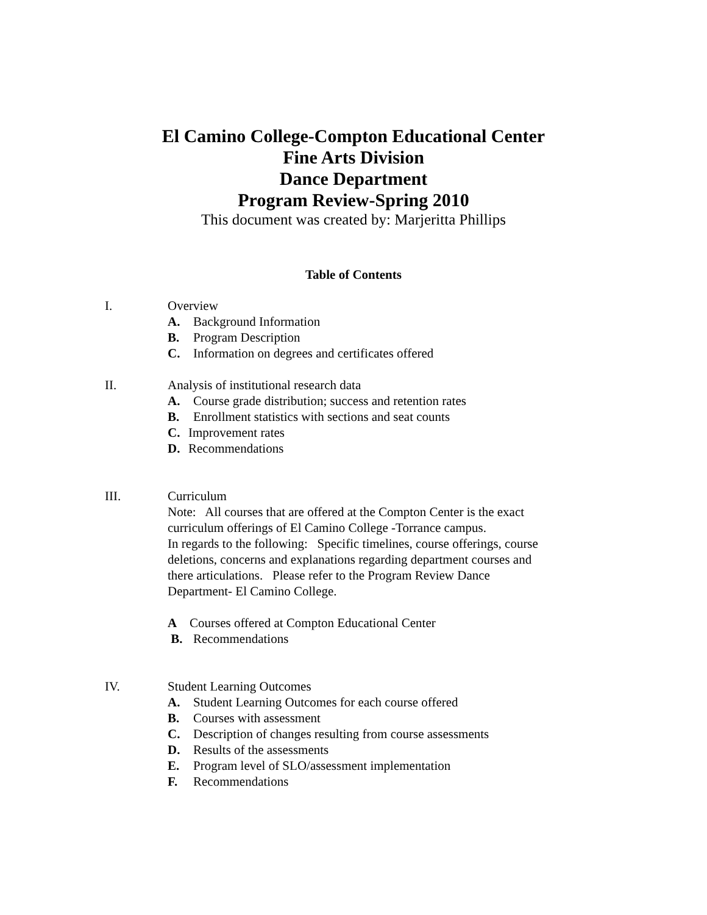El Camino College-Compton Educational Center
Fine Arts Division
Dance Department
Program Review-Spring 2010
This document was created by: Marjeritta Phillips
Table of Contents
I. Overview
A. Background Information
B. Program Description
C. Information on degrees and certificates offered
II. Analysis of institutional research data
A. Course grade distribution; success and retention rates
B. Enrollment statistics with sections and seat counts
C. Improvement rates
D. Recommendations
III. Curriculum
Note: All courses that are offered at the Compton Center is the exact curriculum offerings of El Camino College -Torrance campus.
In regards to the following: Specific timelines, course offerings, course deletions, concerns and explanations regarding department courses and there articulations. Please refer to the Program Review Dance Department- El Camino College.
A Courses offered at Compton Educational Center
B. Recommendations
IV. Student Learning Outcomes
A. Student Learning Outcomes for each course offered
B. Courses with assessment
C. Description of changes resulting from course assessments
D. Results of the assessments
E. Program level of SLO/assessment implementation
F. Recommendations